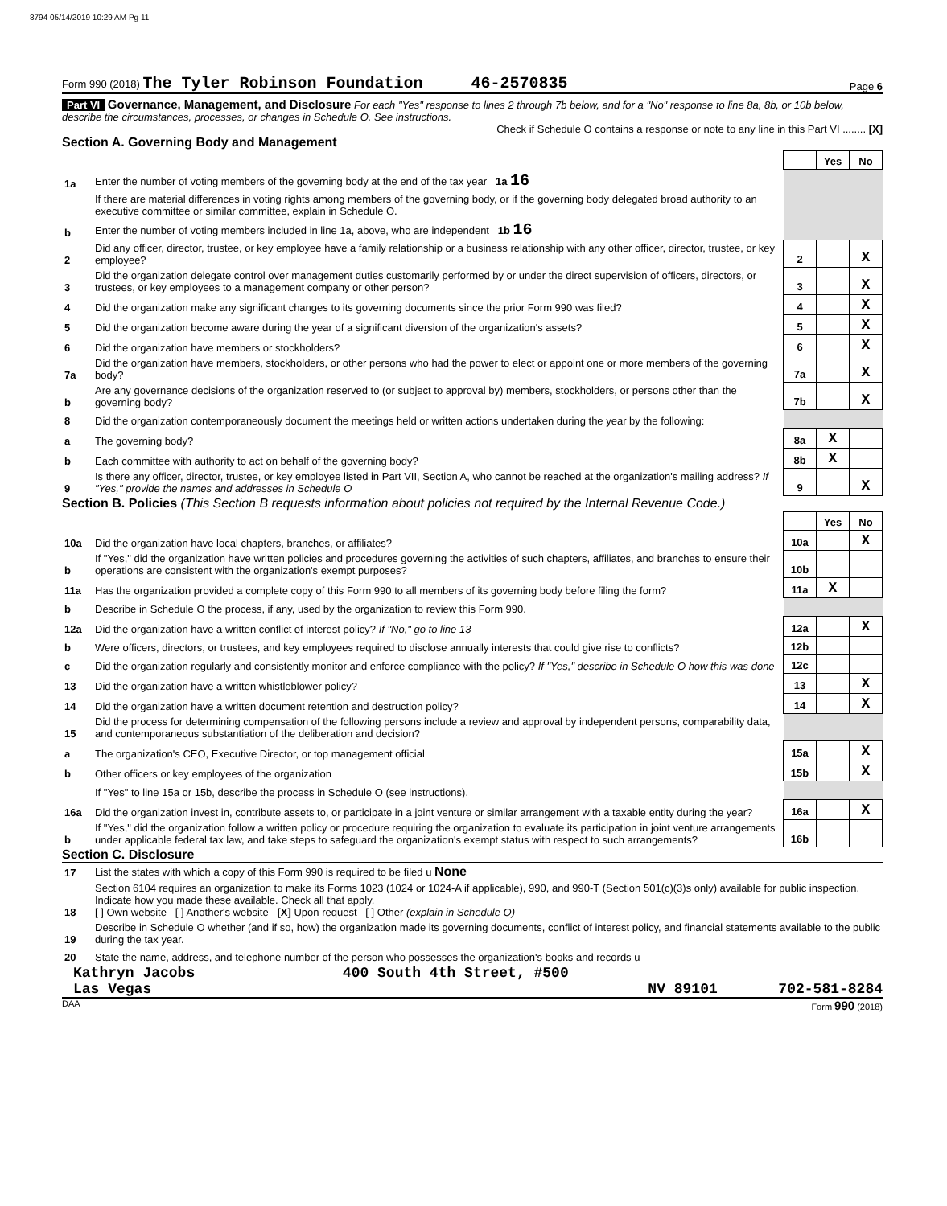8794 05/14/2019 10:29 AM Pg 11
Form 990 (2018) The Tyler Robinson Foundation 46-2570835 Page 6
Part VI Governance, Management, and Disclosure For each "Yes" response to lines 2 through 7b below, and for a "No" response to line 8a, 8b, or 10b below, describe the circumstances, processes, or changes in Schedule O. See instructions.
Check if Schedule O contains a response or note to any line in this Part VI ........ [X]
Section A. Governing Body and Management
| | | | Yes | No |
| 1a | Enter the number of voting members of the governing body at the end of the tax year 1a 16 | | | |
| | If there are material differences in voting rights among members of the governing body, or if the governing body delegated broad authority to an executive committee or similar committee, explain in Schedule O. | | | |
| b | Enter the number of voting members included in line 1a, above, who are independent 1b 16 | | | |
| 2 | Did any officer, director, trustee, or key employee have a family relationship or a business relationship with any other officer, director, trustee, or key employee? | 2 | | X |
| 3 | Did the organization delegate control over management duties customarily performed by or under the direct supervision of officers, directors, or trustees, or key employees to a management company or other person? | 3 | | X |
| 4 | Did the organization make any significant changes to its governing documents since the prior Form 990 was filed? | 4 | | X |
| 5 | Did the organization become aware during the year of a significant diversion of the organization's assets? | 5 | | X |
| 6 | Did the organization have members or stockholders? | 6 | | X |
| 7a | Did the organization have members, stockholders, or other persons who had the power to elect or appoint one or more members of the governing body? | 7a | | X |
| b | Are any governance decisions of the organization reserved to (or subject to approval by) members, stockholders, or persons other than the governing body? | 7b | | X |
| 8 | Did the organization contemporaneously document the meetings held or written actions undertaken during the year by the following: | | | |
| a | The governing body? | 8a | X | |
| b | Each committee with authority to act on behalf of the governing body? | 8b | X | |
| 9 | Is there any officer, director, trustee, or key employee listed in Part VII, Section A, who cannot be reached at the organization's mailing address? If "Yes," provide the names and addresses in Schedule O | 9 | | X |
Section B. Policies (This Section B requests information about policies not required by the Internal Revenue Code.)
| | | | Yes | No |
| 10a | Did the organization have local chapters, branches, or affiliates? | 10a | | X |
| b | If "Yes," did the organization have written policies and procedures governing the activities of such chapters, affiliates, and branches to ensure their operations are consistent with the organization's exempt purposes? | 10b | | |
| 11a | Has the organization provided a complete copy of this Form 990 to all members of its governing body before filing the form? | 11a | X | |
| b | Describe in Schedule O the process, if any, used by the organization to review this Form 990. | | | |
| 12a | Did the organization have a written conflict of interest policy? If "No," go to line 13 | 12a | | X |
| b | Were officers, directors, or trustees, and key employees required to disclose annually interests that could give rise to conflicts? | 12b | | |
| c | Did the organization regularly and consistently monitor and enforce compliance with the policy? If "Yes," describe in Schedule O how this was done | 12c | | |
| 13 | Did the organization have a written whistleblower policy? | 13 | | X |
| 14 | Did the organization have a written document retention and destruction policy? | 14 | | X |
| 15 | Did the process for determining compensation of the following persons include a review and approval by independent persons, comparability data, and contemporaneous substantiation of the deliberation and decision? | | | |
| a | The organization's CEO, Executive Director, or top management official | 15a | | X |
| b | Other officers or key employees of the organization | 15b | | X |
| | If "Yes" to line 15a or 15b, describe the process in Schedule O (see instructions). | | | |
| 16a | Did the organization invest in, contribute assets to, or participate in a joint venture or similar arrangement with a taxable entity during the year? | 16a | | X |
| b | If "Yes," did the organization follow a written policy or procedure requiring the organization to evaluate its participation in joint venture arrangements under applicable federal tax law, and take steps to safeguard the organization's exempt status with respect to such arrangements? | 16b | | |
Section C. Disclosure
| 17 | List the states with which a copy of this Form 990 is required to be filed u None |
| 18 | Section 6104 requires an organization to make its Forms 1023 (1024 or 1024-A if applicable), 990, and 990-T (Section 501(c)(3)s only) available for public inspection. Indicate how you made these available. Check all that apply. [ ] Own website [ ] Another's website [X] Upon request [ ] Other (explain in Schedule O) |
| 19 | Describe in Schedule O whether (and if so, how) the organization made its governing documents, conflict of interest policy, and financial statements available to the public during the tax year. |
| 20 | State the name, address, and telephone number of the person who possesses the organization's books and records u |
Kathryn Jacobs 400 South 4th Street, #500
Las Vegas NV 89101 702-581-8284
DAA Form 990 (2018)